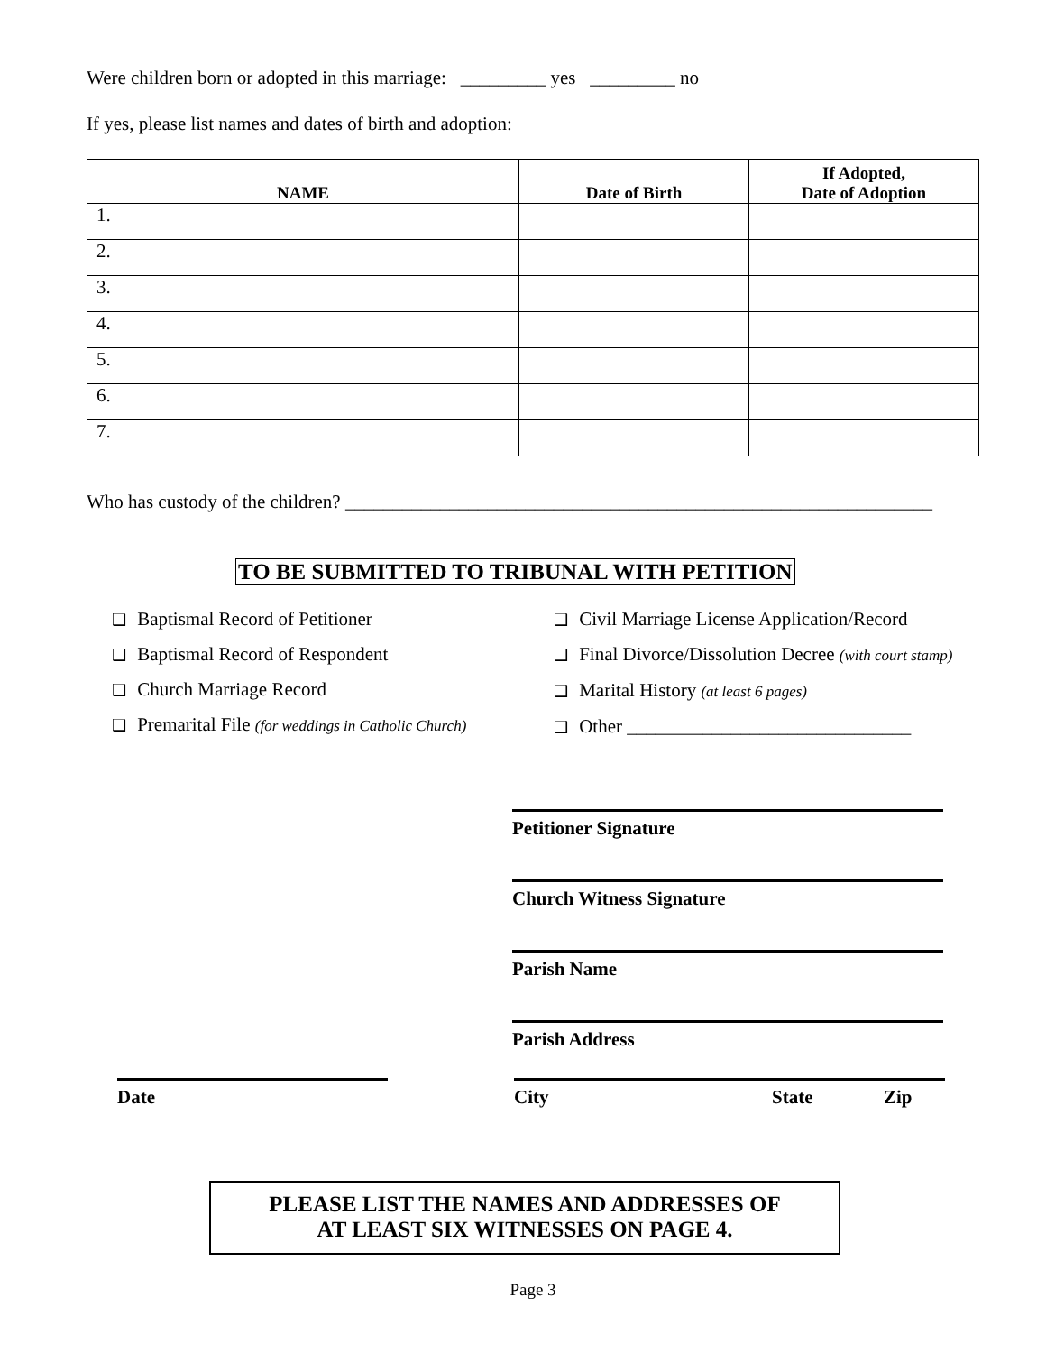Were children born or adopted in this marriage: _________ yes _________ no
If yes, please list names and dates of birth and adoption:
| NAME | Date of Birth | If Adopted, Date of Adoption |
| --- | --- | --- |
| 1. | | |
| 2. | | |
| 3. | | |
| 4. | | |
| 5. | | |
| 6. | | |
| 7. | | |
Who has custody of the children? ______________________________________________________________
TO BE SUBMITTED TO TRIBUNAL WITH PETITION
❑ Baptismal Record of Petitioner
❑ Baptismal Record of Respondent
❑ Church Marriage Record
❑ Premarital File (for weddings in Catholic Church)
❑ Civil Marriage License Application/Record
❑ Final Divorce/Dissolution Decree (with court stamp)
❑ Marital History (at least 6 pages)
❑ Other ______________________________
Petitioner Signature
Church Witness Signature
Parish Name
Parish Address
Date City State Zip
PLEASE LIST THE NAMES AND ADDRESSES OF
AT LEAST SIX WITNESSES ON PAGE 4.
Page 3